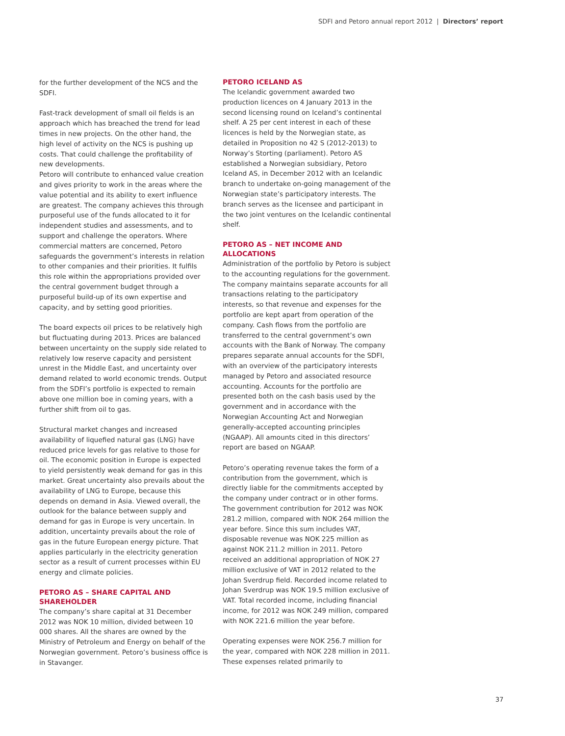SDFI and Petoro annual report 2012 | Directors’ report
for the further development of the NCS and the SDFI.
Fast-track development of small oil fields is an approach which has breached the trend for lead times in new projects. On the other hand, the high level of activity on the NCS is pushing up costs. That could challenge the profitability of new developments.
Petoro will contribute to enhanced value creation and gives priority to work in the areas where the value potential and its ability to exert influence are greatest. The company achieves this through purposeful use of the funds allocated to it for independent studies and assessments, and to support and challenge the operators. Where commercial matters are concerned, Petoro safeguards the government’s interests in relation to other companies and their priorities. It fulfils this role within the appropriations provided over the central government budget through a purposeful build-up of its own expertise and capacity, and by setting good priorities.
The board expects oil prices to be relatively high but fluctuating during 2013. Prices are balanced between uncertainty on the supply side related to relatively low reserve capacity and persistent unrest in the Middle East, and uncertainty over demand related to world economic trends. Output from the SDFI’s portfolio is expected to remain above one million boe in coming years, with a further shift from oil to gas.
Structural market changes and increased availability of liquefied natural gas (LNG) have reduced price levels for gas relative to those for oil. The economic position in Europe is expected to yield persistently weak demand for gas in this market. Great uncertainty also prevails about the availability of LNG to Europe, because this depends on demand in Asia. Viewed overall, the outlook for the balance between supply and demand for gas in Europe is very uncertain. In addition, uncertainty prevails about the role of gas in the future European energy picture. That applies particularly in the electricity generation sector as a result of current processes within EU energy and climate policies.
PETORO AS – SHARE CAPITAL AND SHAREHOLDER
The company’s share capital at 31 December 2012 was NOK 10 million, divided between 10 000 shares. All the shares are owned by the Ministry of Petroleum and Energy on behalf of the Norwegian government. Petoro’s business office is in Stavanger.
PETORO ICELAND AS
The Icelandic government awarded two production licences on 4 January 2013 in the second licensing round on Iceland’s continental shelf. A 25 per cent interest in each of these licences is held by the Norwegian state, as detailed in Proposition no 42 S (2012-2013) to Norway’s Storting (parliament). Petoro AS established a Norwegian subsidiary, Petoro Iceland AS, in December 2012 with an Icelandic branch to undertake on-going management of the Norwegian state’s participatory interests. The branch serves as the licensee and participant in the two joint ventures on the Icelandic continental shelf.
PETORO AS – NET INCOME AND ALLOCATIONS
Administration of the portfolio by Petoro is subject to the accounting regulations for the government. The company maintains separate accounts for all transactions relating to the participatory interests, so that revenue and expenses for the portfolio are kept apart from operation of the company. Cash flows from the portfolio are transferred to the central government’s own accounts with the Bank of Norway. The company prepares separate annual accounts for the SDFI, with an overview of the participatory interests managed by Petoro and associated resource accounting. Accounts for the portfolio are presented both on the cash basis used by the government and in accordance with the Norwegian Accounting Act and Norwegian generally-accepted accounting principles (NGAAP). All amounts cited in this directors’ report are based on NGAAP.
Petoro’s operating revenue takes the form of a contribution from the government, which is directly liable for the commitments accepted by the company under contract or in other forms. The government contribution for 2012 was NOK 281.2 million, compared with NOK 264 million the year before. Since this sum includes VAT, disposable revenue was NOK 225 million as against NOK 211.2 million in 2011. Petoro received an additional appropriation of NOK 27 million exclusive of VAT in 2012 related to the Johan Sverdrup field. Recorded income related to Johan Sverdrup was NOK 19.5 million exclusive of VAT. Total recorded income, including financial income, for 2012 was NOK 249 million, compared with NOK 221.6 million the year before.
Operating expenses were NOK 256.7 million for the year, compared with NOK 228 million in 2011. These expenses related primarily to
37